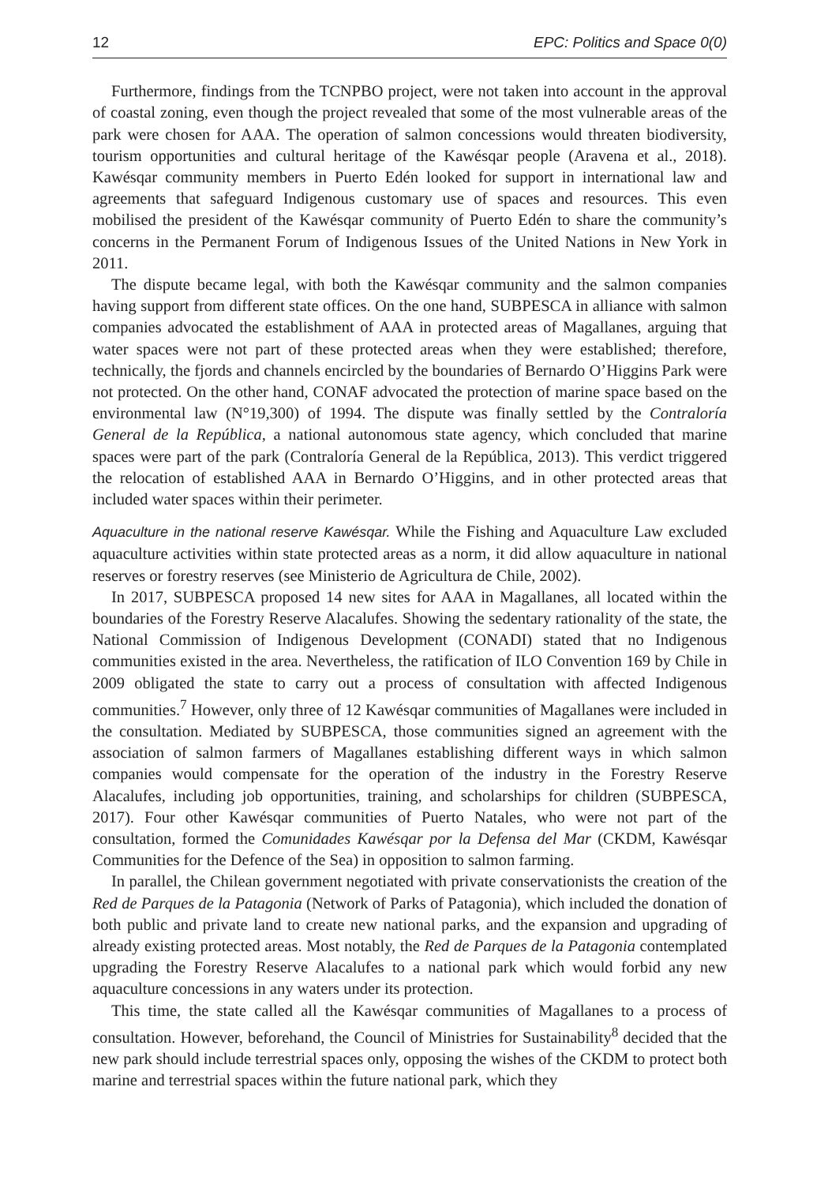12 EPC: Politics and Space 0(0)
Furthermore, findings from the TCNPBO project, were not taken into account in the approval of coastal zoning, even though the project revealed that some of the most vulnerable areas of the park were chosen for AAA. The operation of salmon concessions would threaten biodiversity, tourism opportunities and cultural heritage of the Kawésqar people (Aravena et al., 2018). Kawésqar community members in Puerto Edén looked for support in international law and agreements that safeguard Indigenous customary use of spaces and resources. This even mobilised the president of the Kawésqar community of Puerto Edén to share the community’s concerns in the Permanent Forum of Indigenous Issues of the United Nations in New York in 2011.
The dispute became legal, with both the Kawésqar community and the salmon companies having support from different state offices. On the one hand, SUBPESCA in alliance with salmon companies advocated the establishment of AAA in protected areas of Magallanes, arguing that water spaces were not part of these protected areas when they were established; therefore, technically, the fjords and channels encircled by the boundaries of Bernardo O’Higgins Park were not protected. On the other hand, CONAF advocated the protection of marine space based on the environmental law (N°19,300) of 1994. The dispute was finally settled by the Contraloría General de la República, a national autonomous state agency, which concluded that marine spaces were part of the park (Contraloría General de la República, 2013). This verdict triggered the relocation of established AAA in Bernardo O’Higgins, and in other protected areas that included water spaces within their perimeter.
Aquaculture in the national reserve Kawésqar. While the Fishing and Aquaculture Law excluded aquaculture activities within state protected areas as a norm, it did allow aquaculture in national reserves or forestry reserves (see Ministerio de Agricultura de Chile, 2002).
In 2017, SUBPESCA proposed 14 new sites for AAA in Magallanes, all located within the boundaries of the Forestry Reserve Alacalufes. Showing the sedentary rationality of the state, the National Commission of Indigenous Development (CONADI) stated that no Indigenous communities existed in the area. Nevertheless, the ratification of ILO Convention 169 by Chile in 2009 obligated the state to carry out a process of consultation with affected Indigenous communities.<sup>7</sup> However, only three of 12 Kawésqar communities of Magallanes were included in the consultation. Mediated by SUBPESCA, those communities signed an agreement with the association of salmon farmers of Magallanes establishing different ways in which salmon companies would compensate for the operation of the industry in the Forestry Reserve Alacalufes, including job opportunities, training, and scholarships for children (SUBPESCA, 2017). Four other Kawésqar communities of Puerto Natales, who were not part of the consultation, formed the Comunidades Kawésqar por la Defensa del Mar (CKDM, Kawésqar Communities for the Defence of the Sea) in opposition to salmon farming.
In parallel, the Chilean government negotiated with private conservationists the creation of the Red de Parques de la Patagonia (Network of Parks of Patagonia), which included the donation of both public and private land to create new national parks, and the expansion and upgrading of already existing protected areas. Most notably, the Red de Parques de la Patagonia contemplated upgrading the Forestry Reserve Alacalufes to a national park which would forbid any new aquaculture concessions in any waters under its protection.
This time, the state called all the Kawésqar communities of Magallanes to a process of consultation. However, beforehand, the Council of Ministries for Sustainability<sup>8</sup> decided that the new park should include terrestrial spaces only, opposing the wishes of the CKDM to protect both marine and terrestrial spaces within the future national park, which they